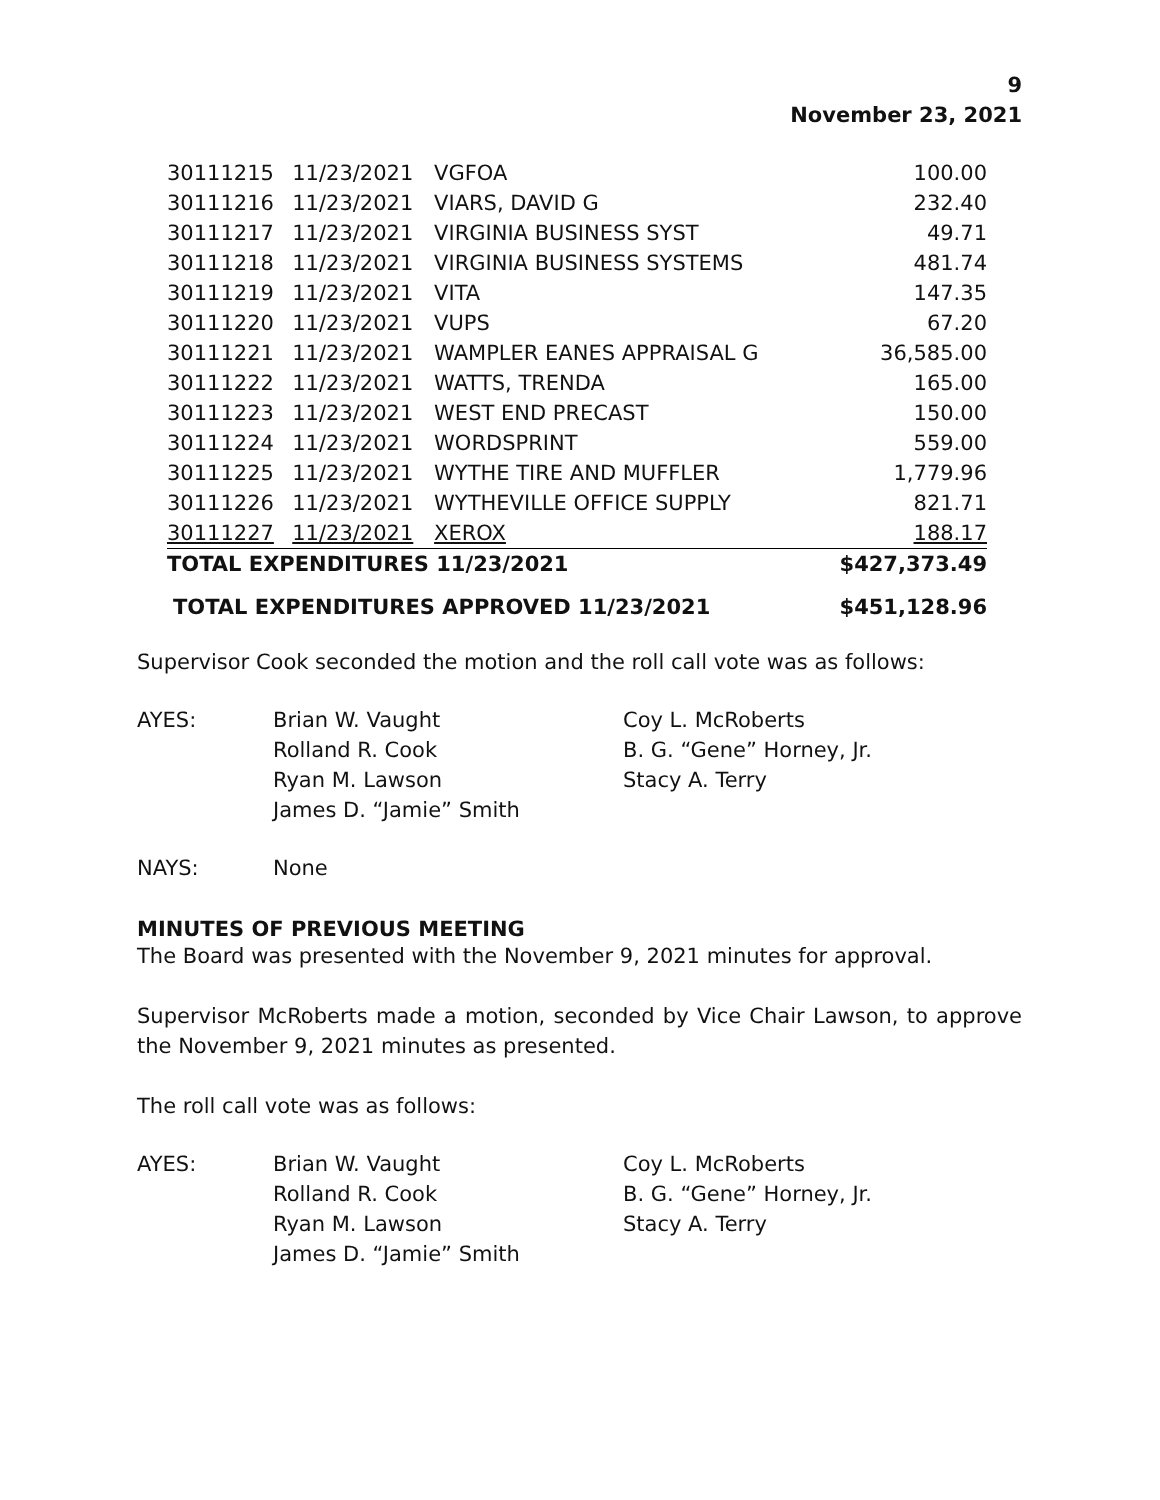9
November 23, 2021
| 30111215 | 11/23/2021 | VGFOA | 100.00 |
| 30111216 | 11/23/2021 | VIARS, DAVID G | 232.40 |
| 30111217 | 11/23/2021 | VIRGINIA BUSINESS SYST | 49.71 |
| 30111218 | 11/23/2021 | VIRGINIA BUSINESS SYSTEMS | 481.74 |
| 30111219 | 11/23/2021 | VITA | 147.35 |
| 30111220 | 11/23/2021 | VUPS | 67.20 |
| 30111221 | 11/23/2021 | WAMPLER EANES APPRAISAL G | 36,585.00 |
| 30111222 | 11/23/2021 | WATTS, TRENDA | 165.00 |
| 30111223 | 11/23/2021 | WEST END PRECAST | 150.00 |
| 30111224 | 11/23/2021 | WORDSPRINT | 559.00 |
| 30111225 | 11/23/2021 | WYTHE TIRE AND MUFFLER | 1,779.96 |
| 30111226 | 11/23/2021 | WYTHEVILLE OFFICE SUPPLY | 821.71 |
| 30111227 | 11/23/2021 | XEROX | 188.17 |
| TOTAL EXPENDITURES 11/23/2021 | | | $427,373.49 |
TOTAL EXPENDITURES APPROVED 11/23/2021 $451,128.96
Supervisor Cook seconded the motion and the roll call vote was as follows:
AYES:
Brian W. Vaught
Rolland R. Cook
Ryan M. Lawson
James D. “Jamie” Smith
Coy L. McRoberts
B. G. “Gene” Horney, Jr.
Stacy A. Terry
NAYS:
None
MINUTES OF PREVIOUS MEETING
The Board was presented with the November 9, 2021 minutes for approval.
Supervisor McRoberts made a motion, seconded by Vice Chair Lawson, to approve the November 9, 2021 minutes as presented.
The roll call vote was as follows:
AYES:
Brian W. Vaught
Rolland R. Cook
Ryan M. Lawson
James D. “Jamie” Smith
Coy L. McRoberts
B. G. “Gene” Horney, Jr.
Stacy A. Terry